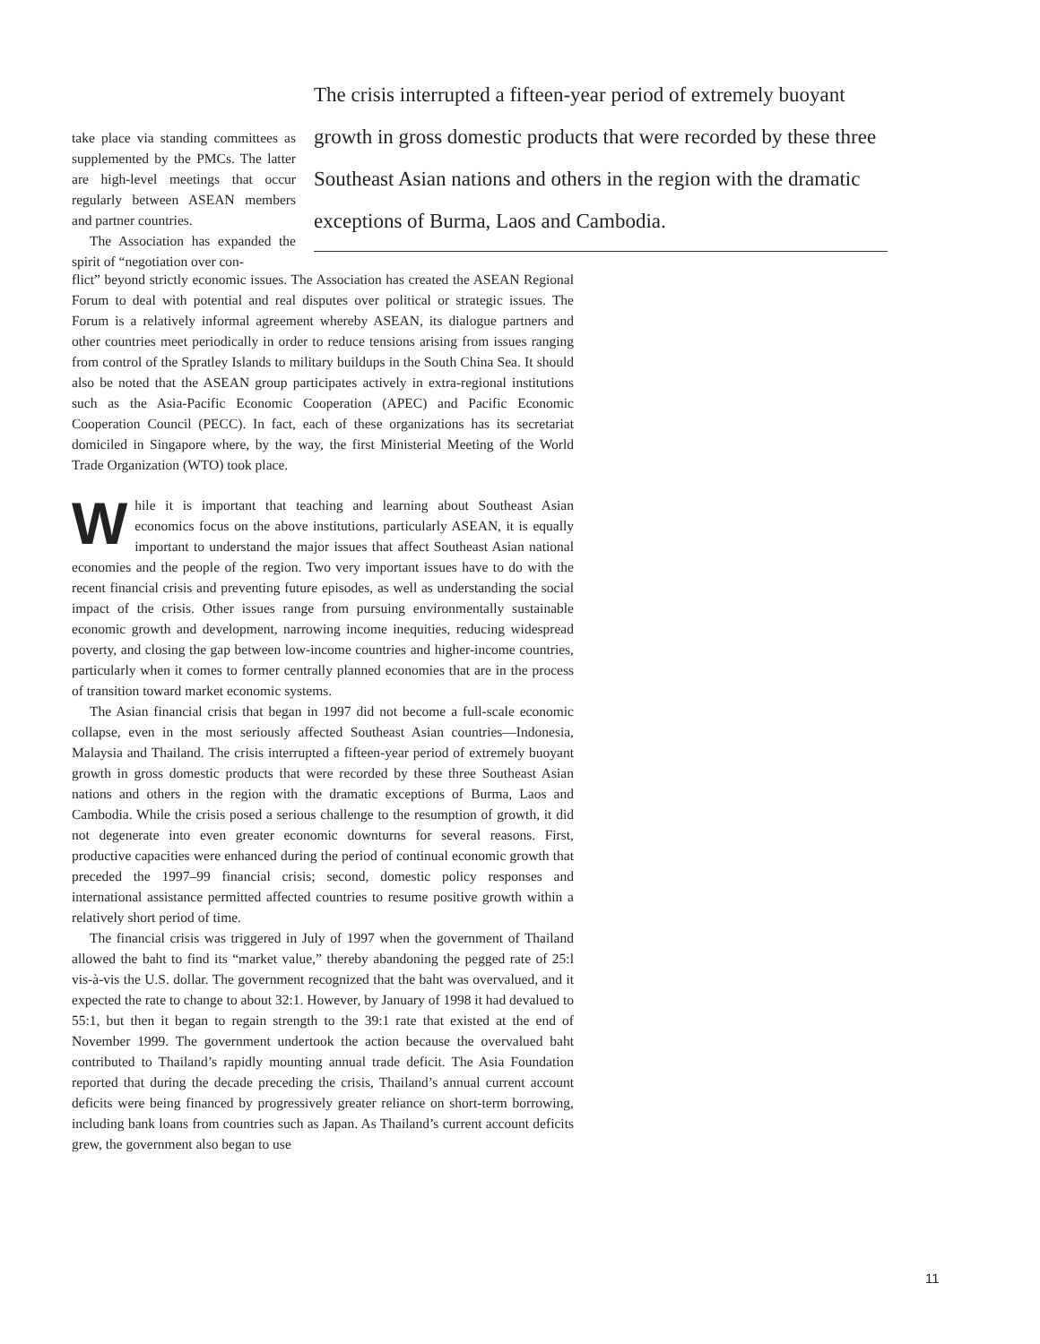The crisis interrupted a fifteen-year period of extremely buoyant growth in gross domestic products that were recorded by these three Southeast Asian nations and others in the region with the dramatic exceptions of Burma, Laos and Cambodia.
take place via standing committees as supplemented by the PMCs. The latter are high-level meetings that occur regularly between ASEAN members and partner countries.
The Association has expanded the spirit of “negotiation over con-
flict” beyond strictly economic issues. The Association has created the ASEAN Regional Forum to deal with potential and real disputes over political or strategic issues. The Forum is a relatively informal agreement whereby ASEAN, its dialogue partners and other countries meet periodically in order to reduce tensions arising from issues ranging from control of the Spratley Islands to military buildups in the South China Sea. It should also be noted that the ASEAN group participates actively in extra-regional institutions such as the Asia-Pacific Economic Cooperation (APEC) and Pacific Economic Cooperation Council (PECC). In fact, each of these organizations has its secretariat domiciled in Singapore where, by the way, the first Ministerial Meeting of the World Trade Organization (WTO) took place.
While it is important that teaching and learning about Southeast Asian economics focus on the above institutions, particularly ASEAN, it is equally important to understand the major issues that affect Southeast Asian national economies and the people of the region. Two very important issues have to do with the recent financial crisis and preventing future episodes, as well as understanding the social impact of the crisis. Other issues range from pursuing environmentally sustainable economic growth and development, narrowing income inequities, reducing widespread poverty, and closing the gap between low-income countries and higher-income countries, particularly when it comes to former centrally planned economies that are in the process of transition toward market economic systems.
The Asian financial crisis that began in 1997 did not become a full-scale economic collapse, even in the most seriously affected Southeast Asian countries—Indonesia, Malaysia and Thailand. The crisis interrupted a fifteen-year period of extremely buoyant growth in gross domestic products that were recorded by these three Southeast Asian nations and others in the region with the dramatic exceptions of Burma, Laos and Cambodia. While the crisis posed a serious challenge to the resumption of growth, it did not degenerate into even greater economic downturns for several reasons. First, productive capacities were enhanced during the period of continual economic growth that preceded the 1997–99 financial crisis; second, domestic policy responses and international assistance permitted affected countries to resume positive growth within a relatively short period of time.
The financial crisis was triggered in July of 1997 when the government of Thailand allowed the baht to find its “market value,” thereby abandoning the pegged rate of 25:l vis-à-vis the U.S. dollar. The government recognized that the baht was overvalued, and it expected the rate to change to about 32:1. However, by January of 1998 it had devalued to 55:1, but then it began to regain strength to the 39:1 rate that existed at the end of November 1999. The government undertook the action because the overvalued baht contributed to Thailand’s rapidly mounting annual trade deficit. The Asia Foundation reported that during the decade preceding the crisis, Thailand’s annual current account deficits were being financed by progressively greater reliance on short-term borrowing, including bank loans from countries such as Japan. As Thailand’s current account deficits grew, the government also began to use
11